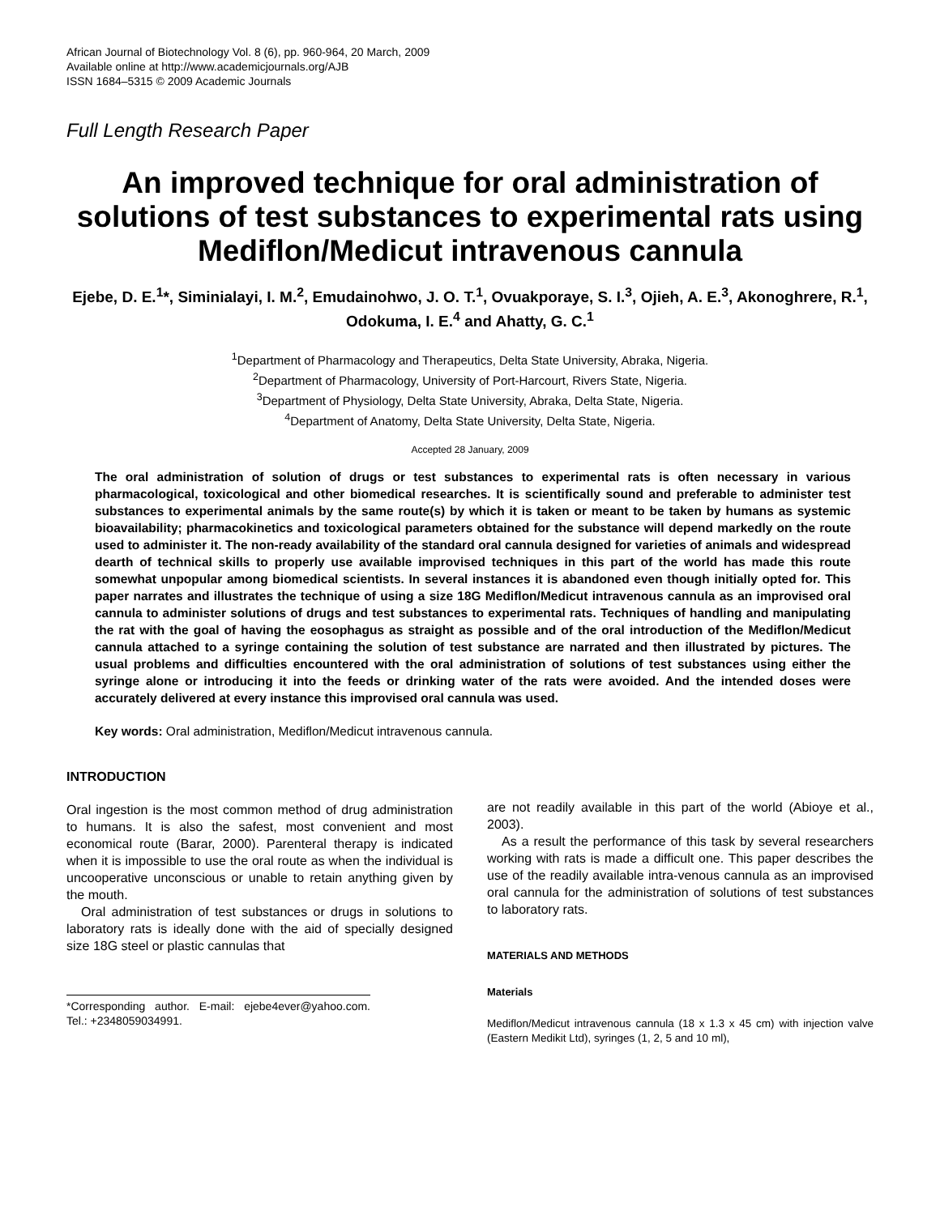African Journal of Biotechnology Vol. 8 (6), pp. 960-964, 20 March, 2009
Available online at http://www.academicjournals.org/AJB
ISSN 1684–5315 © 2009 Academic Journals
Full Length Research Paper
An improved technique for oral administration of solutions of test substances to experimental rats using Mediflon/Medicut intravenous cannula
Ejebe, D. E.<sup>1</sup>*, Siminialayi, I. M.<sup>2</sup>, Emudainohwo, J. O. T.<sup>1</sup>, Ovuakporaye, S. I.<sup>3</sup>, Ojieh, A. E.<sup>3</sup>, Akonoghrere, R.<sup>1</sup>, Odokuma, I. E.<sup>4</sup> and Ahatty, G. C.<sup>1</sup>
<sup>1</sup> Department of Pharmacology and Therapeutics, Delta State University, Abraka, Nigeria.
<sup>2</sup> Department of Pharmacology, University of Port-Harcourt, Rivers State, Nigeria.
<sup>3</sup> Department of Physiology, Delta State University, Abraka, Delta State, Nigeria.
<sup>4</sup> Department of Anatomy, Delta State University, Delta State, Nigeria.
Accepted 28 January, 2009
The oral administration of solution of drugs or test substances to experimental rats is often necessary in various pharmacological, toxicological and other biomedical researches. It is scientifically sound and preferable to administer test substances to experimental animals by the same route(s) by which it is taken or meant to be taken by humans as systemic bioavailability; pharmacokinetics and toxicological parameters obtained for the substance will depend markedly on the route used to administer it. The non-ready availability of the standard oral cannula designed for varieties of animals and widespread dearth of technical skills to properly use available improvised techniques in this part of the world has made this route somewhat unpopular among biomedical scientists. In several instances it is abandoned even though initially opted for. This paper narrates and illustrates the technique of using a size 18G Mediflon/Medicut intravenous cannula as an improvised oral cannula to administer solutions of drugs and test substances to experimental rats. Techniques of handling and manipulating the rat with the goal of having the eosophagus as straight as possible and of the oral introduction of the Mediflon/Medicut cannula attached to a syringe containing the solution of test substance are narrated and then illustrated by pictures. The usual problems and difficulties encountered with the oral administration of solutions of test substances using either the syringe alone or introducing it into the feeds or drinking water of the rats were avoided. And the intended doses were accurately delivered at every instance this improvised oral cannula was used.
Key words: Oral administration, Mediflon/Medicut intravenous cannula.
INTRODUCTION
Oral ingestion is the most common method of drug administration to humans. It is also the safest, most convenient and most economical route (Barar, 2000). Parenteral therapy is indicated when it is impossible to use the oral route as when the individual is uncooperative unconscious or unable to retain anything given by the mouth.
Oral administration of test substances or drugs in solutions to laboratory rats is ideally done with the aid of specially designed size 18G steel or plastic cannulas that
*Corresponding author. E-mail: ejebe4ever@yahoo.com. Tel.: +2348059034991.
are not readily available in this part of the world (Abioye et al., 2003).
As a result the performance of this task by several researchers working with rats is made a difficult one. This paper describes the use of the readily available intra-venous cannula as an improvised oral cannula for the administration of solutions of test substances to laboratory rats.
MATERIALS AND METHODS
Materials
Mediflon/Medicut intravenous cannula (18 x 1.3 x 45 cm) with injection valve (Eastern Medikit Ltd), syringes (1, 2, 5 and 10 ml),